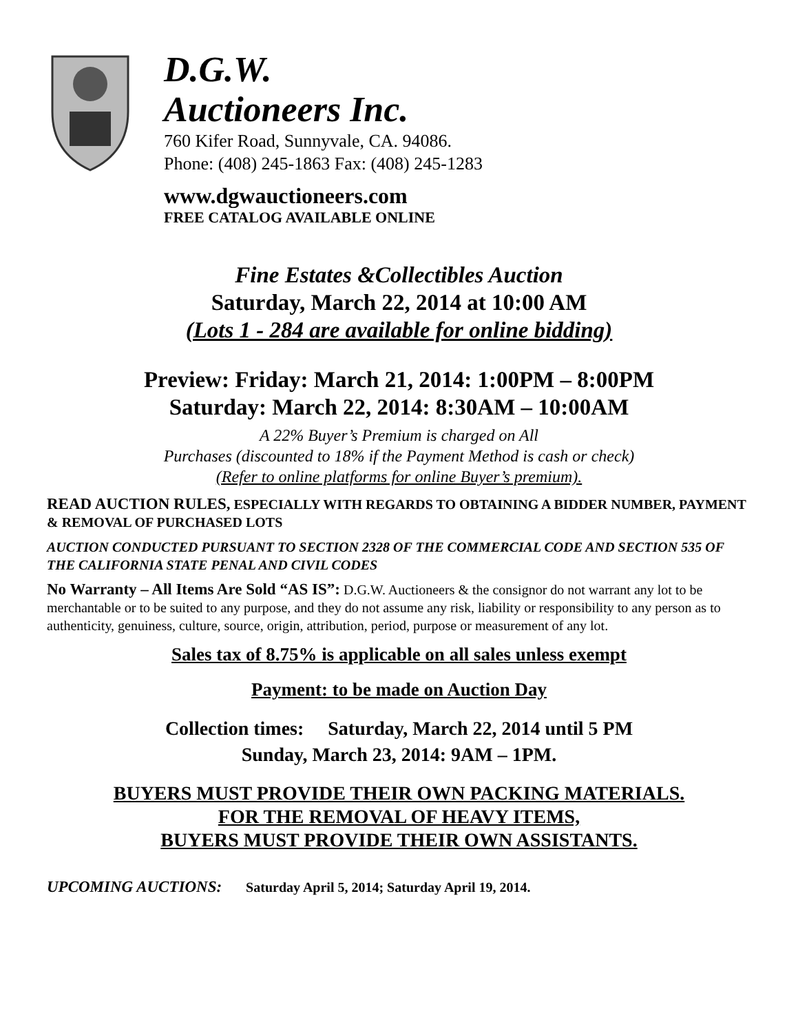D.G.W.
Auctioneers Inc.
760 Kifer Road, Sunnyvale, CA. 94086.
Phone: (408) 245-1863 Fax: (408) 245-1283
www.dgwauctioneers.com
FREE CATALOG AVAILABLE ONLINE
Fine Estates &Collectibles Auction
Saturday, March 22, 2014 at 10:00 AM
(Lots 1 - 284 are available for online bidding)
Preview: Friday: March 21, 2014: 1:00PM – 8:00PM
Saturday: March 22, 2014: 8:30AM – 10:00AM
A 22% Buyer’s Premium is charged on All
Purchases (discounted to 18% if the Payment Method is cash or check)
(Refer to online platforms for online Buyer’s premium).
READ AUCTION RULES, ESPECIALLY WITH REGARDS TO OBTAINING A BIDDER NUMBER, PAYMENT & REMOVAL OF PURCHASED LOTS
AUCTION CONDUCTED PURSUANT TO SECTION 2328 OF THE COMMERCIAL CODE AND SECTION 535 OF THE CALIFORNIA STATE PENAL AND CIVIL CODES
No Warranty – All Items Are Sold “AS IS”: D.G.W. Auctioneers & the consignor do not warrant any lot to be merchantable or to be suited to any purpose, and they do not assume any risk, liability or responsibility to any person as to authenticity, genuiness, culture, source, origin, attribution, period, purpose or measurement of any lot.
Sales tax of 8.75% is applicable on all sales unless exempt
Payment: to be made on Auction Day
Collection times: Saturday, March 22, 2014 until 5 PM
Sunday, March 23, 2014: 9AM – 1PM.
BUYERS MUST PROVIDE THEIR OWN PACKING MATERIALS.
FOR THE REMOVAL OF HEAVY ITEMS,
BUYERS MUST PROVIDE THEIR OWN ASSISTANTS.
UPCOMING AUCTIONS: Saturday April 5, 2014; Saturday April 19, 2014.